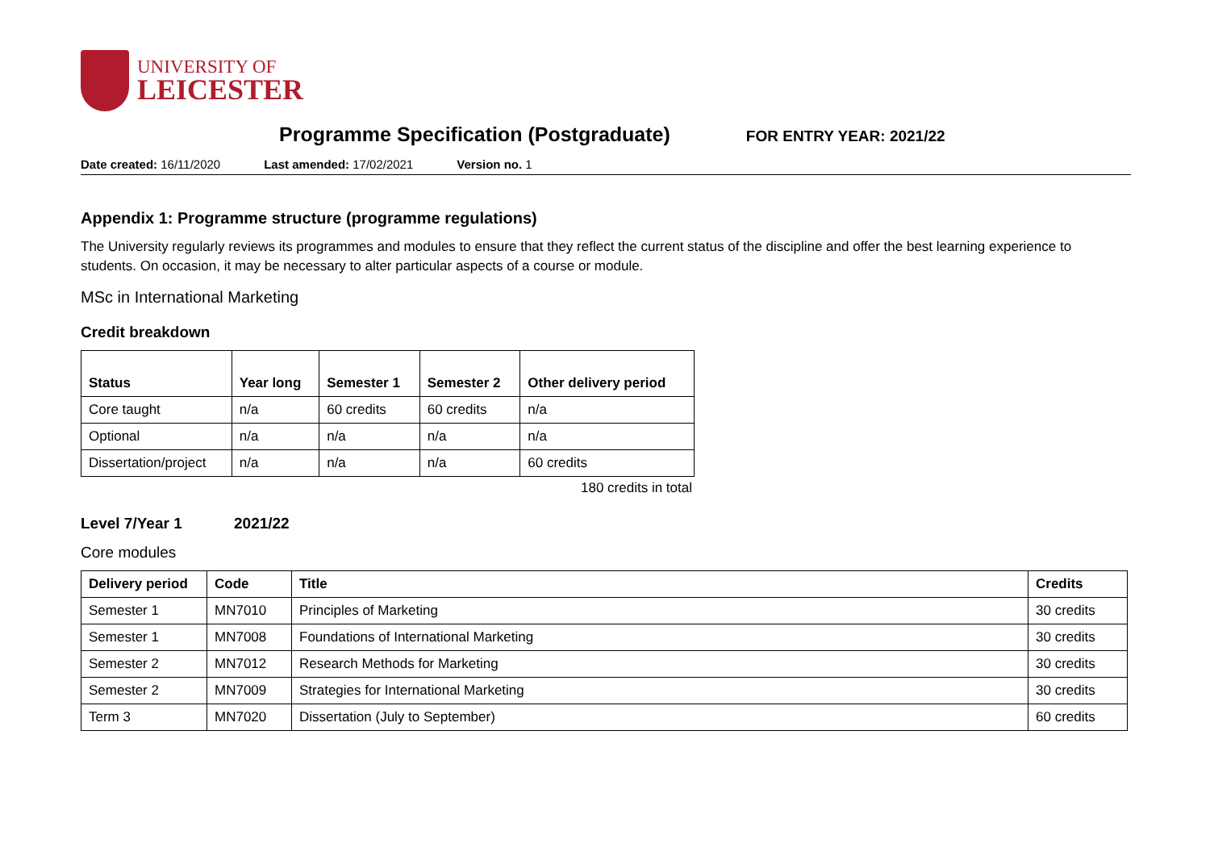UNIVERSITY OF
LEICESTER
Programme Specification (Postgraduate)
FOR ENTRY YEAR: 2021/22
Date created: 16/11/2020 Last amended: 17/02/2021 Version no. 1
Appendix 1: Programme structure (programme regulations)
The University regularly reviews its programmes and modules to ensure that they reflect the current status of the discipline and offer the best learning experience to students. On occasion, it may be necessary to alter particular aspects of a course or module.
MSc in International Marketing
Credit breakdown
| Status | Year long | Semester 1 | Semester 2 | Other delivery period |
| --- | --- | --- | --- | --- |
| Core taught | n/a | 60 credits | 60 credits | n/a |
| Optional | n/a | n/a | n/a | n/a |
| Dissertation/project | n/a | n/a | n/a | 60 credits |
180 credits in total
Level 7/Year 1 2021/22
Core modules
| Delivery period | Code | Title | Credits |
| --- | --- | --- | --- |
| Semester 1 | MN7010 | Principles of Marketing | 30 credits |
| Semester 1 | MN7008 | Foundations of International Marketing | 30 credits |
| Semester 2 | MN7012 | Research Methods for Marketing | 30 credits |
| Semester 2 | MN7009 | Strategies for International Marketing | 30 credits |
| Term 3 | MN7020 | Dissertation (July to September) | 60 credits |